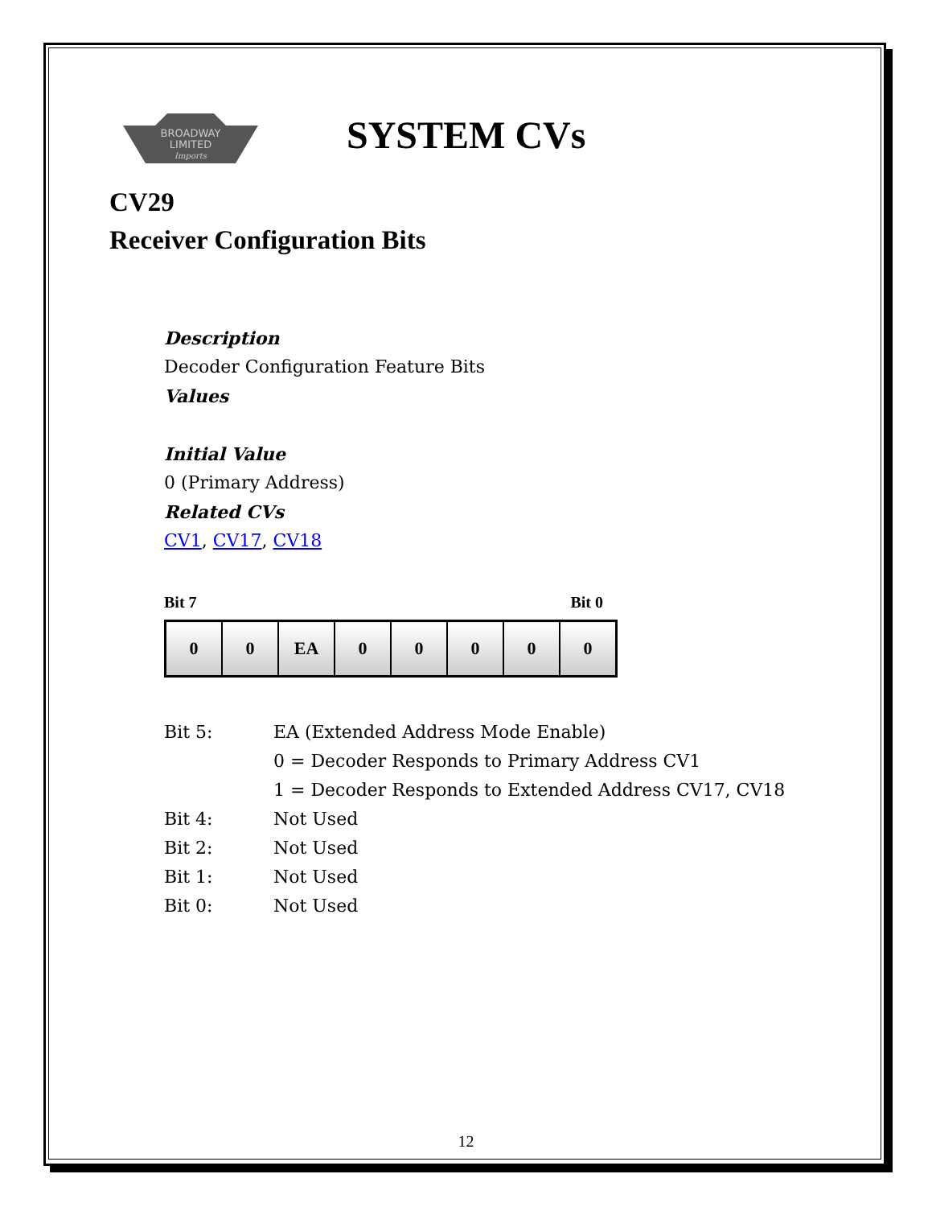BROADWAY
LIMITED
Imports
SYSTEM CVs
CV29
Receiver Configuration Bits
Description
Decoder Configuration Feature Bits
Values
Initial Value
0 (Primary Address)
Related CVs
CV1, CV17, CV18
Bit 7 Bit 0
| 0 | 0 | EA | 0 | 0 | 0 | 0 | 0 |
| Bit 5: | EA (Extended Address Mode Enable) |
| | 0 = Decoder Responds to Primary Address CV1 |
| | 1 = Decoder Responds to Extended Address CV17, CV18 |
| Bit 4: | Not Used |
| Bit 2: | Not Used |
| Bit 1: | Not Used |
| Bit 0: | Not Used |
12